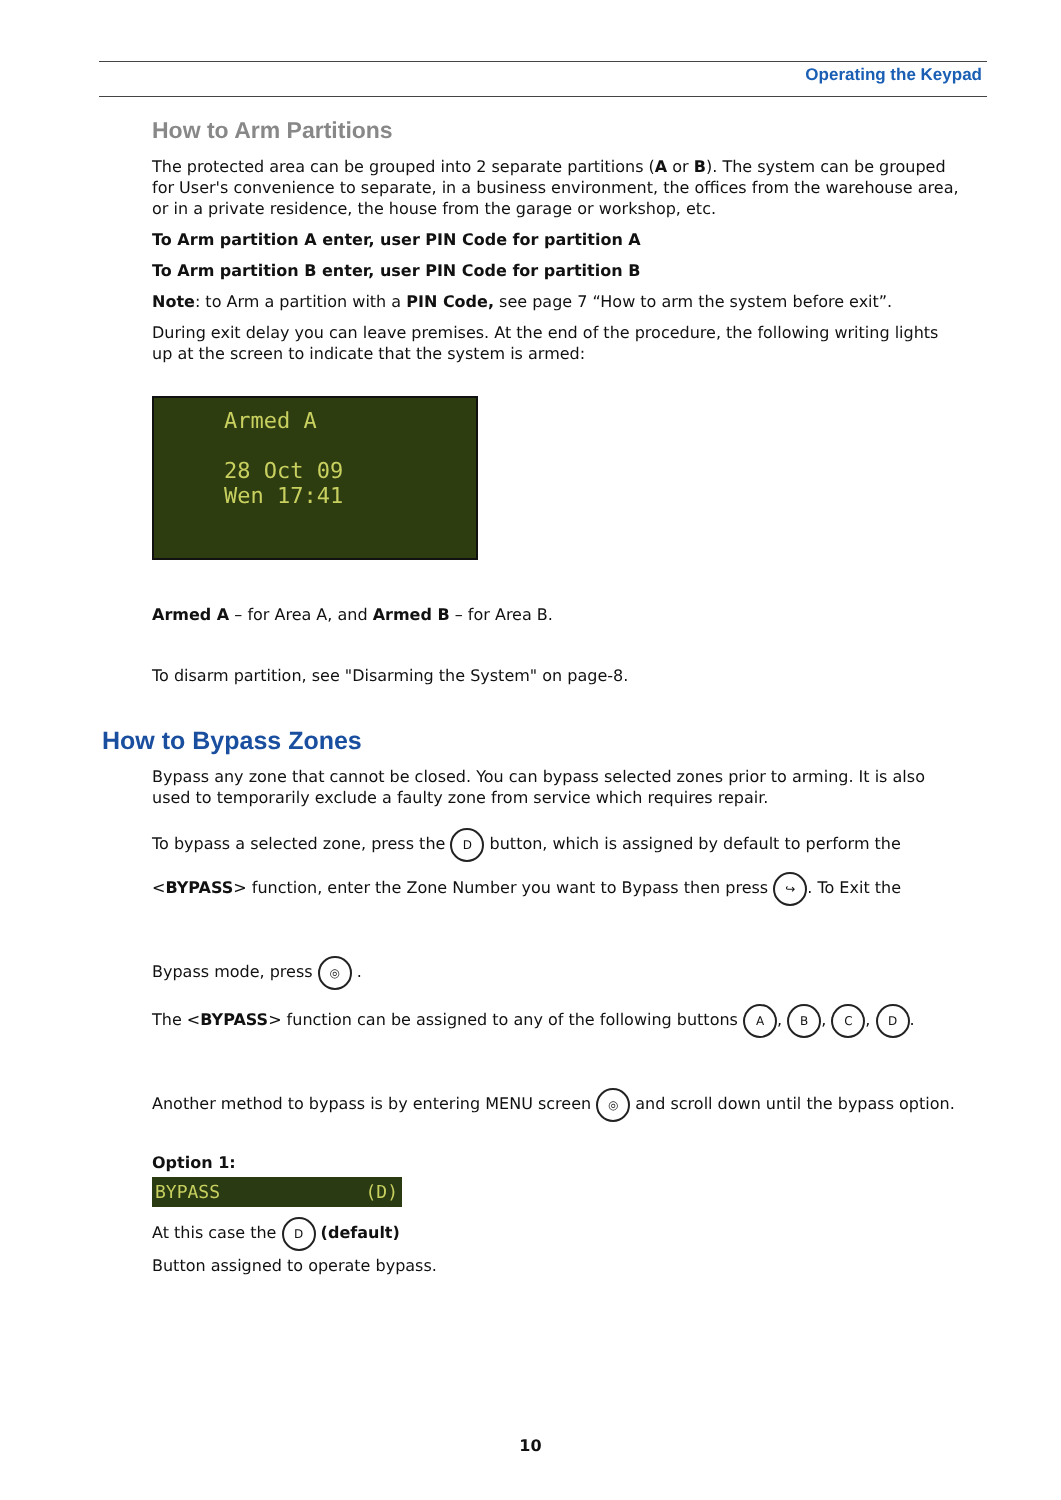Operating the Keypad
How to Arm Partitions
The protected area can be grouped into 2 separate partitions (A or B). The system can be grouped for User's convenience to separate, in a business environment, the offices from the warehouse area, or in a private residence, the house from the garage or workshop, etc.
To Arm partition A enter, user PIN Code for partition A
To Arm partition B enter, user PIN Code for partition B
Note: to Arm a partition with a PIN Code, see page 7 “How to arm the system before exit”.
During exit delay you can leave premises. At the end of the procedure, the following writing lights up at the screen to indicate that the system is armed:
Armed A
28 Oct 09
Wen 17:41
Armed A – for Area A, and Armed B – for Area B.
To disarm partition, see "Disarming the System" on page-8.
How to Bypass Zones
Bypass any zone that cannot be closed. You can bypass selected zones prior to arming. It is also used to temporarily exclude a faulty zone from service which requires repair.
To bypass a selected zone, press the D button, which is assigned by default to perform the
<BYPASS> function, enter the Zone Number you want to Bypass then press ↪. To Exit the
Bypass mode, press ◎ .
The <BYPASS> function can be assigned to any of the following buttons A, B, C, D.
Another method to bypass is by entering MENU screen ◎ and scroll down until the bypass option.
Option 1:
BYPASS (D)
At this case the D (default)
Button assigned to operate bypass.
10